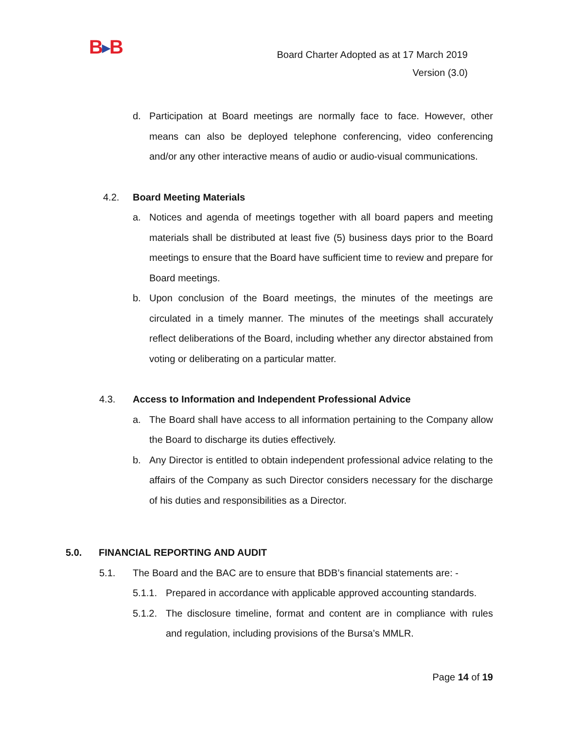B▶B
Board Charter Adopted as at 17 March 2019
Version (3.0)
d. Participation at Board meetings are normally face to face. However, other means can also be deployed telephone conferencing, video conferencing and/or any other interactive means of audio or audio-visual communications.
4.2. Board Meeting Materials
a. Notices and agenda of meetings together with all board papers and meeting materials shall be distributed at least five (5) business days prior to the Board meetings to ensure that the Board have sufficient time to review and prepare for Board meetings.
b. Upon conclusion of the Board meetings, the minutes of the meetings are circulated in a timely manner. The minutes of the meetings shall accurately reflect deliberations of the Board, including whether any director abstained from voting or deliberating on a particular matter.
4.3. Access to Information and Independent Professional Advice
a. The Board shall have access to all information pertaining to the Company allow the Board to discharge its duties effectively.
b. Any Director is entitled to obtain independent professional advice relating to the affairs of the Company as such Director considers necessary for the discharge of his duties and responsibilities as a Director.
5.0. FINANCIAL REPORTING AND AUDIT
5.1. The Board and the BAC are to ensure that BDB’s financial statements are: -
5.1.1.
Prepared in accordance with applicable approved accounting standards.
5.1.2.
The disclosure timeline, format and content are in compliance with rules and regulation, including provisions of the Bursa’s MMLR.
Page 14 of 19